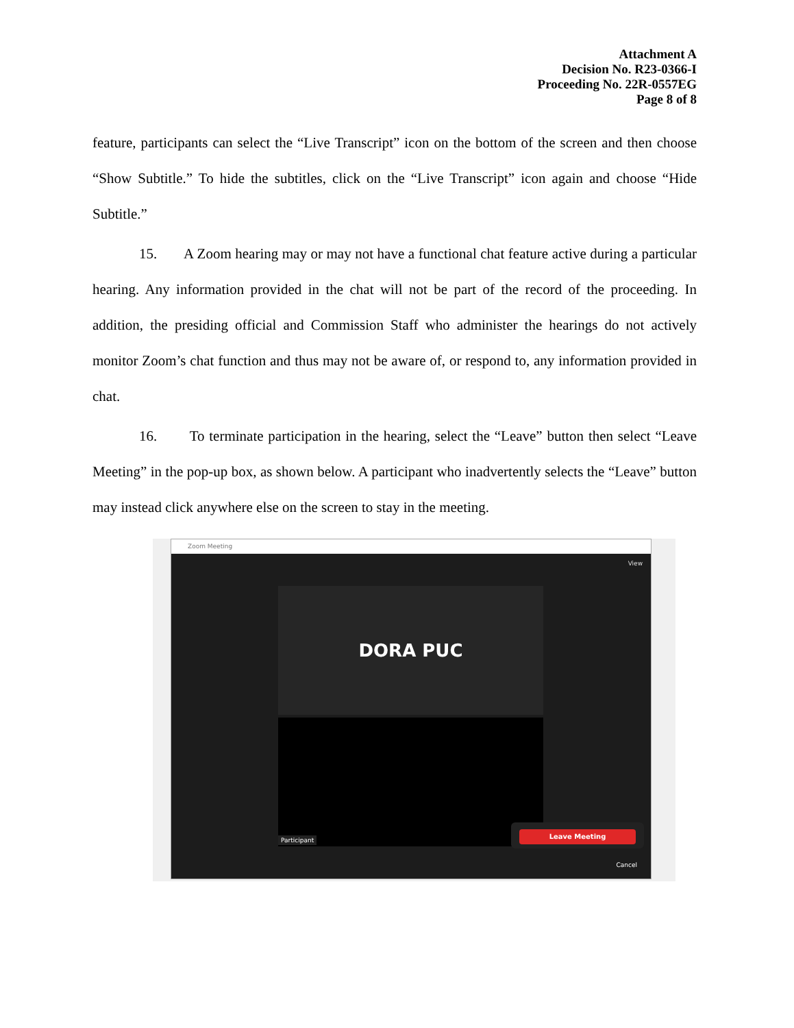Attachment A
Decision No. R23-0366-I
Proceeding No. 22R-0557EG
Page 8 of 8
feature, participants can select the “Live Transcript” icon on the bottom of the screen and then choose “Show Subtitle.” To hide the subtitles, click on the “Live Transcript” icon again and choose “Hide Subtitle.”
15. A Zoom hearing may or may not have a functional chat feature active during a particular hearing. Any information provided in the chat will not be part of the record of the proceeding. In addition, the presiding official and Commission Staff who administer the hearings do not actively monitor Zoom’s chat function and thus may not be aware of, or respond to, any information provided in chat.
16. To terminate participation in the hearing, select the “Leave” button then select “Leave Meeting” in the pop-up box, as shown below. A participant who inadvertently selects the “Leave” button may instead click anywhere else on the screen to stay in the meeting.
Zoom Meeting
View
DORA PUC
Participant
Leave Meeting
Cancel